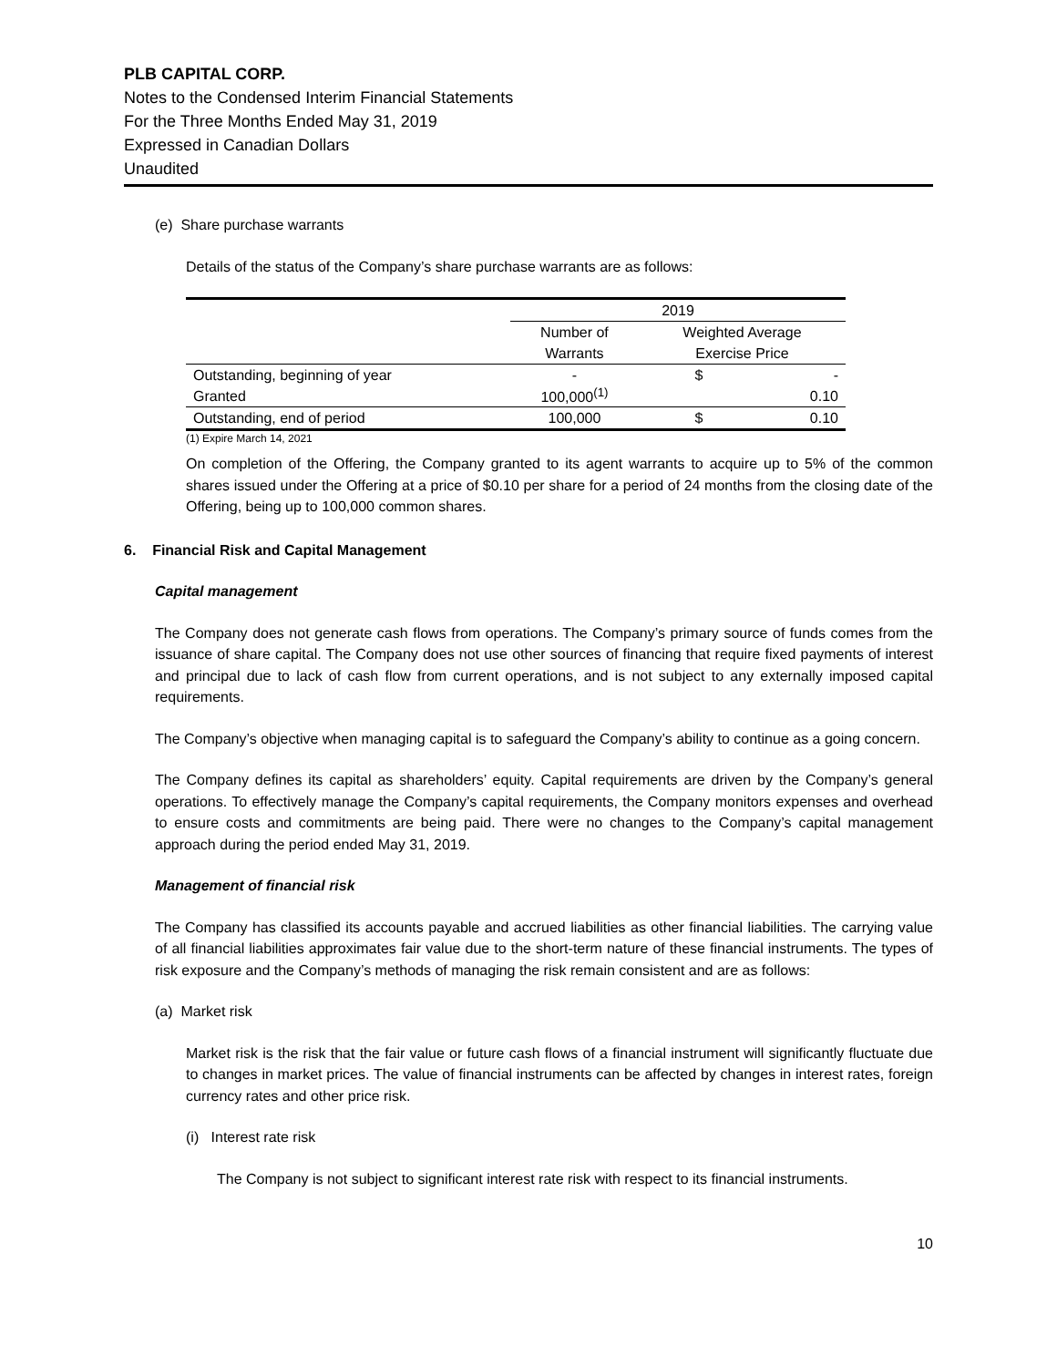PLB CAPITAL CORP.
Notes to the Condensed Interim Financial Statements
For the Three Months Ended May 31, 2019
Expressed in Canadian Dollars
Unaudited
(e) Share purchase warrants
Details of the status of the Company’s share purchase warrants are as follows:
| | 2019 | | |
| | Number of | Weighted Average | |
| | Warrants | Exercise Price | |
| Outstanding, beginning of year | - | $ | - |
| Granted | 100,000<sup>(1)</sup> | | 0.10 |
| Outstanding, end of period | 100,000 | $ | 0.10 |
(1) Expire March 14, 2021
On completion of the Offering, the Company granted to its agent warrants to acquire up to 5% of the common shares issued under the Offering at a price of $0.10 per share for a period of 24 months from the closing date of the Offering, being up to 100,000 common shares.
6. Financial Risk and Capital Management
Capital management
The Company does not generate cash flows from operations. The Company’s primary source of funds comes from the issuance of share capital. The Company does not use other sources of financing that require fixed payments of interest and principal due to lack of cash flow from current operations, and is not subject to any externally imposed capital requirements.
The Company’s objective when managing capital is to safeguard the Company’s ability to continue as a going concern.
The Company defines its capital as shareholders’ equity. Capital requirements are driven by the Company’s general operations. To effectively manage the Company’s capital requirements, the Company monitors expenses and overhead to ensure costs and commitments are being paid. There were no changes to the Company’s capital management approach during the period ended May 31, 2019.
Management of financial risk
The Company has classified its accounts payable and accrued liabilities as other financial liabilities. The carrying value of all financial liabilities approximates fair value due to the short-term nature of these financial instruments. The types of risk exposure and the Company’s methods of managing the risk remain consistent and are as follows:
(a) Market risk
Market risk is the risk that the fair value or future cash flows of a financial instrument will significantly fluctuate due to changes in market prices. The value of financial instruments can be affected by changes in interest rates, foreign currency rates and other price risk.
(i) Interest rate risk
The Company is not subject to significant interest rate risk with respect to its financial instruments.
10